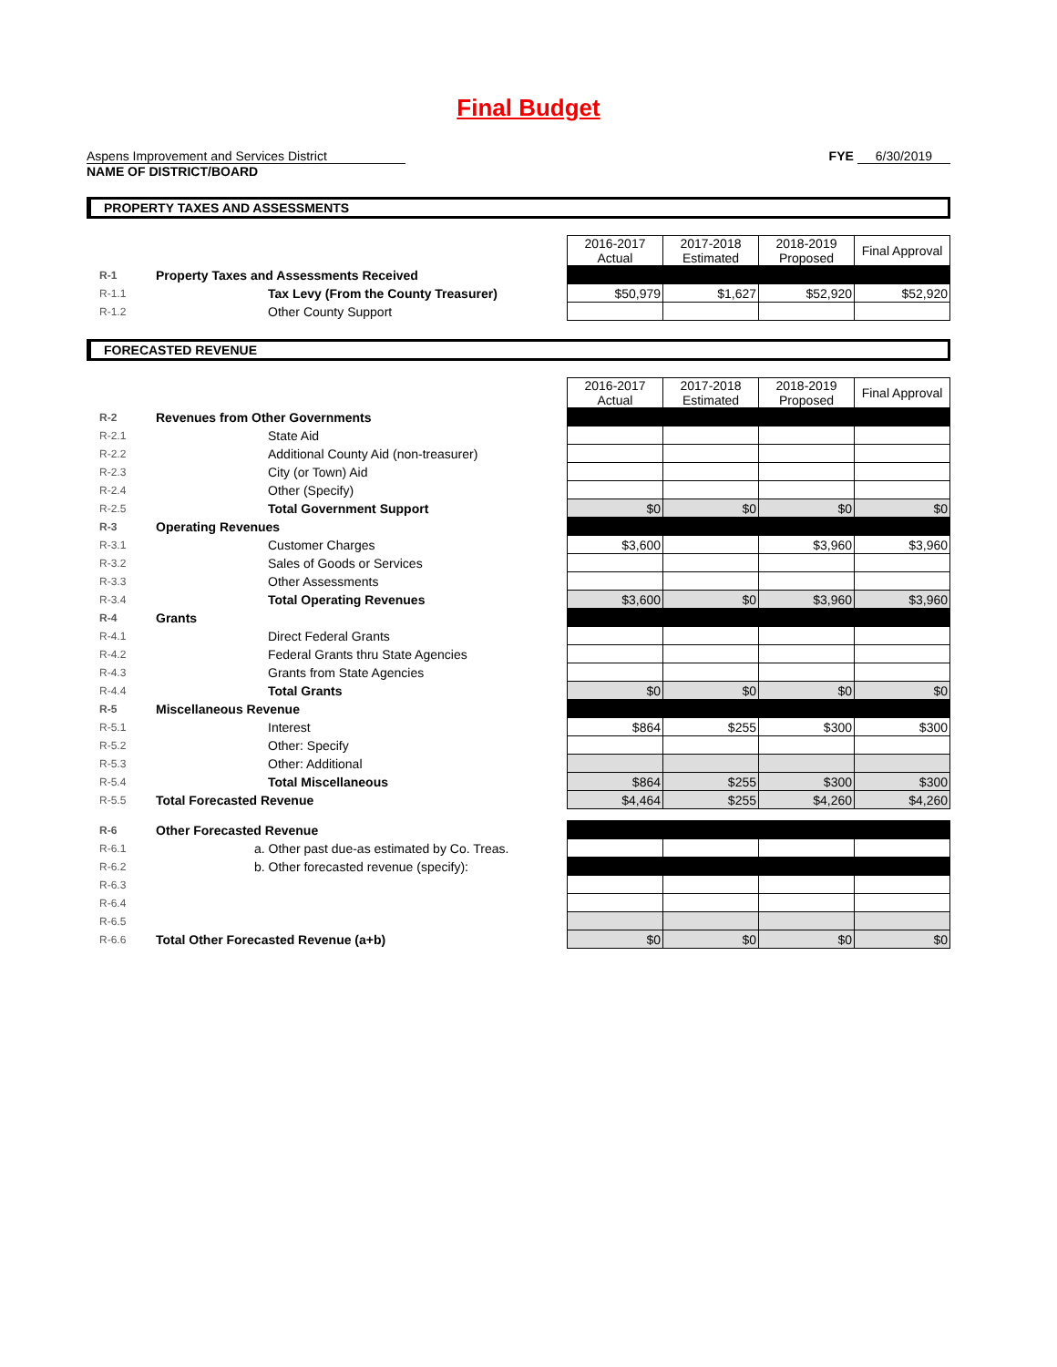Final Budget
Aspens Improvement and Services District
NAME OF DISTRICT/BOARD
FYE 6/30/2019
PROPERTY TAXES AND ASSESSMENTS
| | | 2016-2017 Actual | 2017-2018 Estimated | 2018-2019 Proposed | Final Approval |
| R-1 | Property Taxes and Assessments Received | | | | |
| R-1.1 | Tax Levy (From the County Treasurer) | $50,979 | $1,627 | $52,920 | $52,920 |
| R-1.2 | Other County Support | | | | |
FORECASTED REVENUE
| | | 2016-2017 Actual | 2017-2018 Estimated | 2018-2019 Proposed | Final Approval |
| R-2 | Revenues from Other Governments | | | | |
| R-2.1 | State Aid | | | | |
| R-2.2 | Additional County Aid (non-treasurer) | | | | |
| R-2.3 | City (or Town) Aid | | | | |
| R-2.4 | Other (Specify) | | | | |
| R-2.5 | Total Government Support | $0 | $0 | $0 | $0 |
| R-3 | Operating Revenues | | | | |
| R-3.1 | Customer Charges | $3,600 | | $3,960 | $3,960 |
| R-3.2 | Sales of Goods or Services | | | | |
| R-3.3 | Other Assessments | | | | |
| R-3.4 | Total Operating Revenues | $3,600 | $0 | $3,960 | $3,960 |
| R-4 | Grants | | | | |
| R-4.1 | Direct Federal Grants | | | | |
| R-4.2 | Federal Grants thru State Agencies | | | | |
| R-4.3 | Grants from State Agencies | | | | |
| R-4.4 | Total Grants | $0 | $0 | $0 | $0 |
| R-5 | Miscellaneous Revenue | | | | |
| R-5.1 | Interest | $864 | $255 | $300 | $300 |
| R-5.2 | Other: Specify | | | | |
| R-5.3 | Other: Additional | | | | |
| R-5.4 | Total Miscellaneous | $864 | $255 | $300 | $300 |
| R-5.5 | Total Forecasted Revenue | $4,464 | $255 | $4,260 | $4,260 |
| R-6 | Other Forecasted Revenue | | | | |
| R-6.1 | a. Other past due-as estimated by Co. Treas. | | | | |
| R-6.2 | b. Other forecasted revenue (specify): | | | | |
| R-6.3 | | | | | |
| R-6.4 | | | | | |
| R-6.5 | | | | | |
| R-6.6 | Total Other Forecasted Revenue (a+b) | $0 | $0 | $0 | $0 |